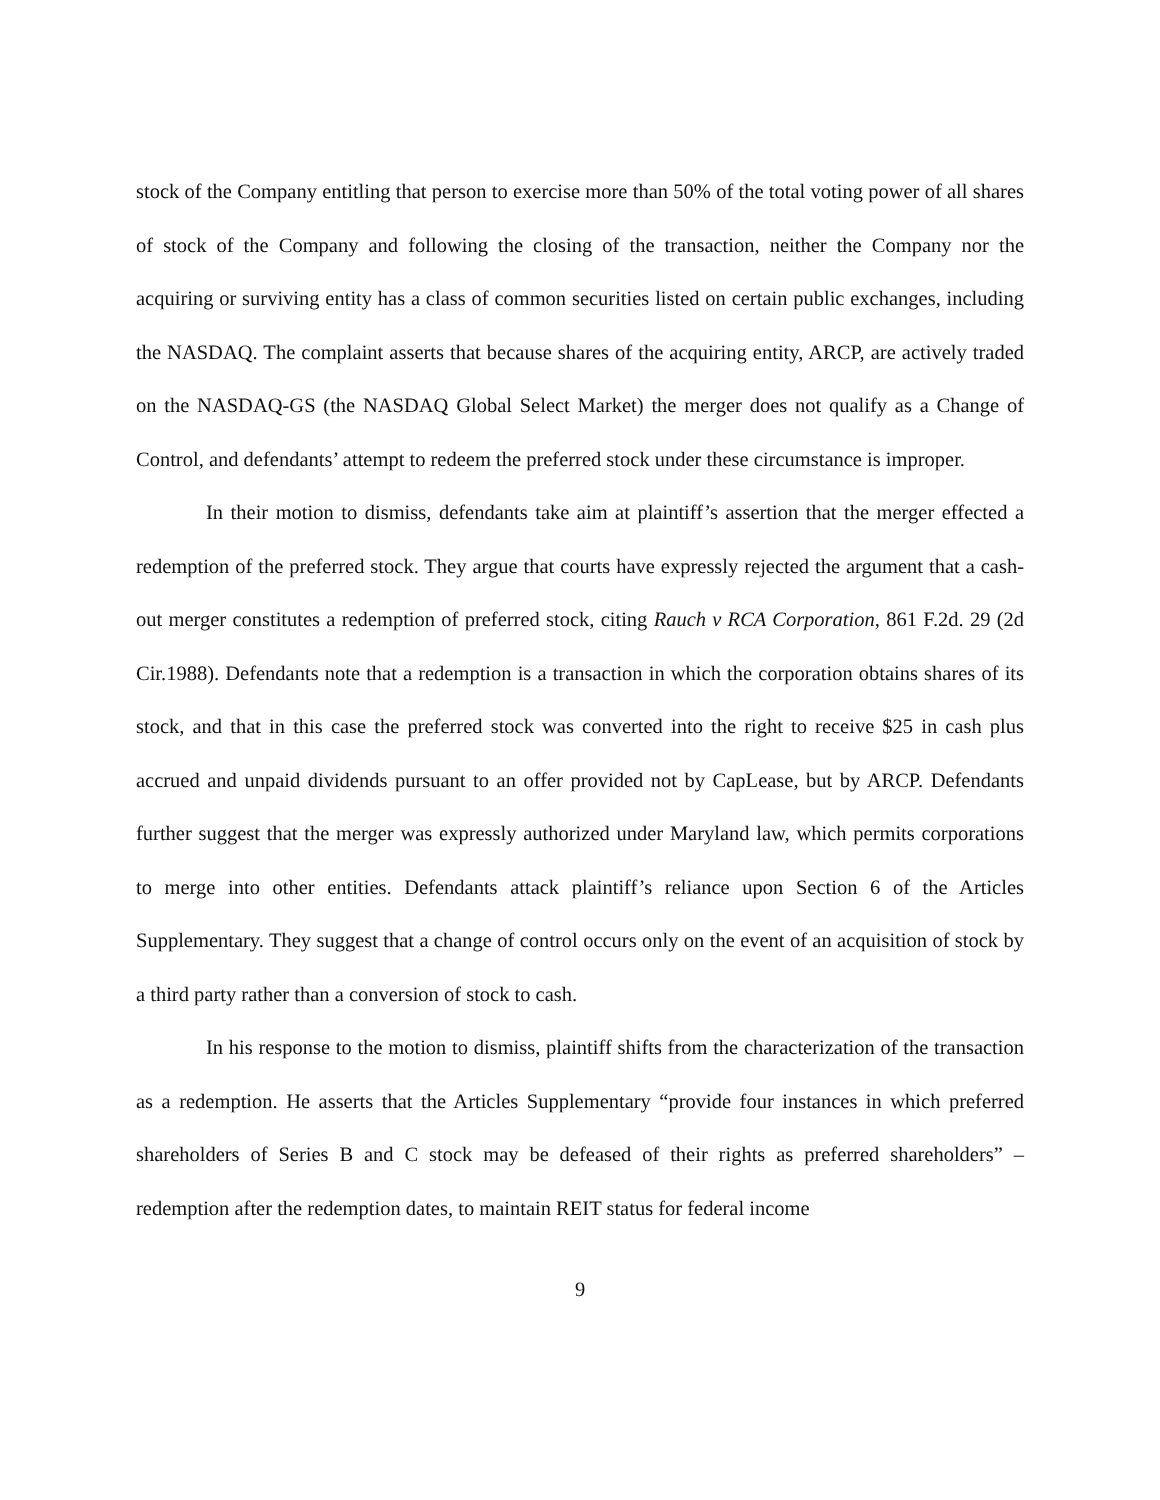stock of the Company entitling that person to exercise more than 50% of the total voting power of all shares of stock of the Company and following the closing of the transaction, neither the Company nor the acquiring or surviving entity has a class of common securities listed on certain public exchanges, including the NASDAQ. The complaint asserts that because shares of the acquiring entity, ARCP, are actively traded on the NASDAQ-GS (the NASDAQ Global Select Market) the merger does not qualify as a Change of Control, and defendants’ attempt to redeem the preferred stock under these circumstance is improper.
In their motion to dismiss, defendants take aim at plaintiff’s assertion that the merger effected a redemption of the preferred stock. They argue that courts have expressly rejected the argument that a cash-out merger constitutes a redemption of preferred stock, citing Rauch v RCA Corporation, 861 F.2d. 29 (2d Cir.1988). Defendants note that a redemption is a transaction in which the corporation obtains shares of its stock, and that in this case the preferred stock was converted into the right to receive $25 in cash plus accrued and unpaid dividends pursuant to an offer provided not by CapLease, but by ARCP. Defendants further suggest that the merger was expressly authorized under Maryland law, which permits corporations to merge into other entities. Defendants attack plaintiff’s reliance upon Section 6 of the Articles Supplementary. They suggest that a change of control occurs only on the event of an acquisition of stock by a third party rather than a conversion of stock to cash.
In his response to the motion to dismiss, plaintiff shifts from the characterization of the transaction as a redemption. He asserts that the Articles Supplementary “provide four instances in which preferred shareholders of Series B and C stock may be defeased of their rights as preferred shareholders” – redemption after the redemption dates, to maintain REIT status for federal income
9